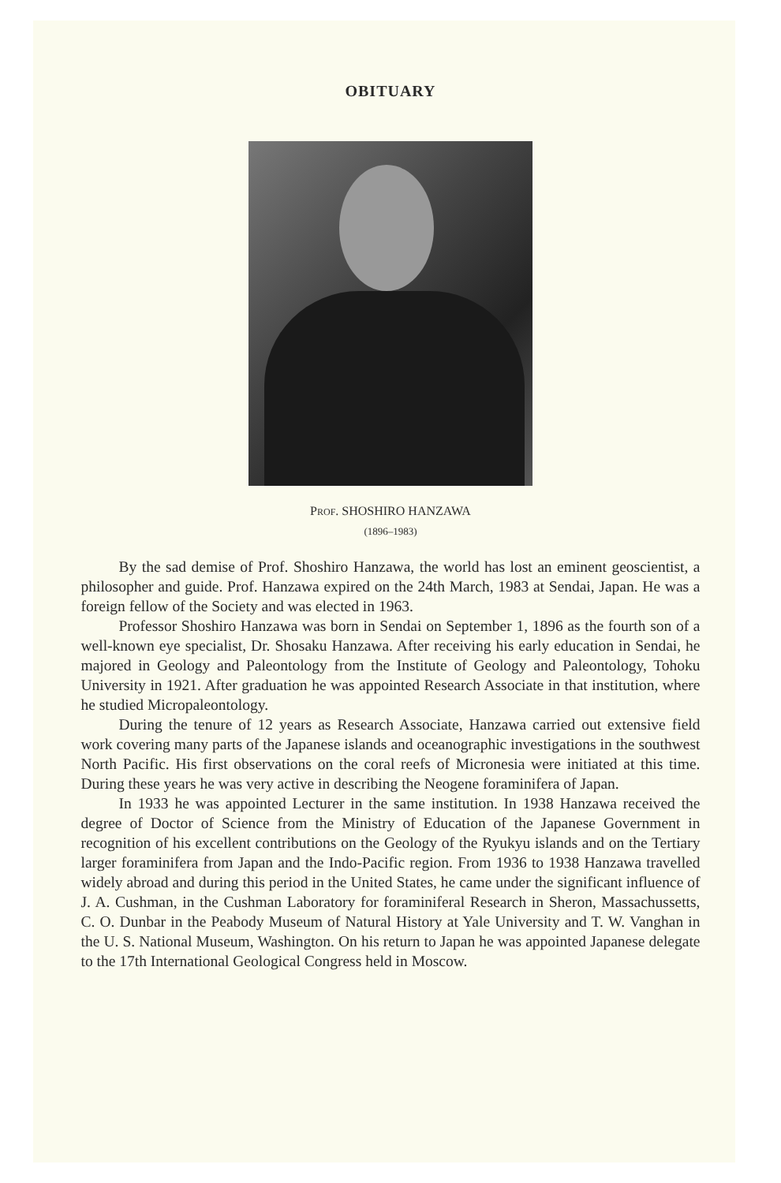OBITUARY
PROF. SHOSHIRO HANZAWA
(1896–1983)
By the sad demise of Prof. Shoshiro Hanzawa, the world has lost an eminent geoscientist, a philosopher and guide. Prof. Hanzawa expired on the 24th March, 1983 at Sendai, Japan. He was a foreign fellow of the Society and was elected in 1963.
Professor Shoshiro Hanzawa was born in Sendai on September 1, 1896 as the fourth son of a well-known eye specialist, Dr. Shosaku Hanzawa. After receiving his early education in Sendai, he majored in Geology and Paleontology from the Institute of Geology and Paleontology, Tohoku University in 1921. After graduation he was appointed Research Associate in that institution, where he studied Micropaleontology.
During the tenure of 12 years as Research Associate, Hanzawa carried out extensive field work covering many parts of the Japanese islands and oceanographic investigations in the southwest North Pacific. His first observations on the coral reefs of Micronesia were initiated at this time. During these years he was very active in describing the Neogene foraminifera of Japan.
In 1933 he was appointed Lecturer in the same institution. In 1938 Hanzawa received the degree of Doctor of Science from the Ministry of Education of the Japanese Government in recognition of his excellent contributions on the Geology of the Ryukyu islands and on the Tertiary larger foraminifera from Japan and the Indo-Pacific region. From 1936 to 1938 Hanzawa travelled widely abroad and during this period in the United States, he came under the significant influence of J. A. Cushman, in the Cushman Laboratory for foraminiferal Research in Sheron, Massachussetts, C. O. Dunbar in the Peabody Museum of Natural History at Yale University and T. W. Vanghan in the U. S. National Museum, Washington. On his return to Japan he was appointed Japanese delegate to the 17th International Geological Congress held in Moscow.